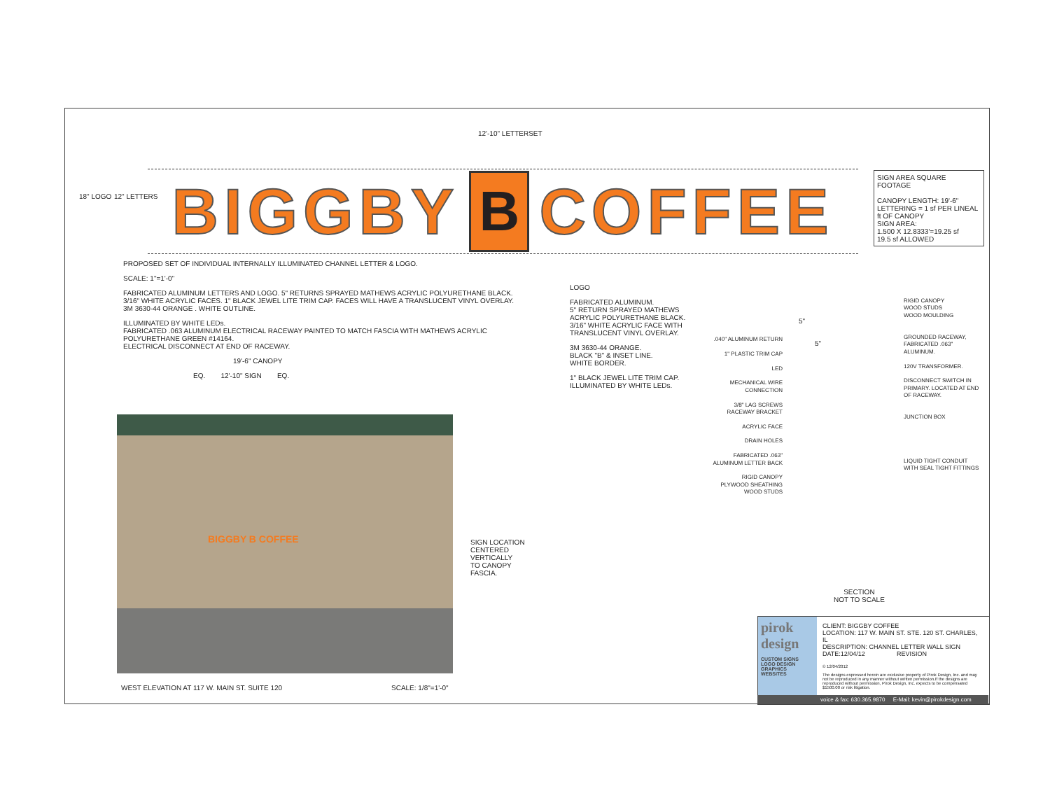12'-10" LETTERSET
18" LOGO 12" LETTERS
BIGGBY
B
COFFEE
SIGN AREA SQUARE FOOTAGE
CANOPY LENGTH: 19'-6"
LETTERING = 1 sf PER LINEAL ft OF CANOPY
SIGN AREA:
1.500 X 12.8333'=19.25 sf
19.5 sf ALLOWED
PROPOSED SET OF INDIVIDUAL INTERNALLY ILLUMINATED CHANNEL LETTER & LOGO.
SCALE: 1"=1'-0"
FABRICATED ALUMINUM LETTERS AND LOGO. 5" RETURNS SPRAYED MATHEWS ACRYLIC POLYURETHANE BLACK. 3/16" WHITE ACRYLIC FACES. 1" BLACK JEWEL LITE TRIM CAP. FACES WILL HAVE A TRANSLUCENT VINYL OVERLAY. 3M 3630-44 ORANGE . WHITE OUTLINE.
ILLUMINATED BY WHITE LEDs.
FABRICATED .063 ALUMINUM ELECTRICAL RACEWAY PAINTED TO MATCH FASCIA WITH MATHEWS ACRYLIC POLYURETHANE GREEN #14164.
ELECTRICAL DISCONNECT AT END OF RACEWAY.
19'-6" CANOPY
EQ. 12'-10" SIGN EQ.
LOGO
FABRICATED ALUMINUM.
5" RETURN SPRAYED MATHEWS ACRYLIC POLYURETHANE BLACK. 3/16" WHITE ACRYLIC FACE WITH TRANSLUCENT VINYL OVERLAY.
3M 3630-44 ORANGE.
BLACK "B" & INSET LINE.
WHITE BORDER.
1" BLACK JEWEL LITE TRIM CAP.
ILLUMINATED BY WHITE LEDs.
BIGGBY B COFFEE
SIGN LOCATION
CENTERED
VERTICALLY
TO CANOPY
FASCIA.
WEST ELEVATION AT 117 W. MAIN ST. SUITE 120
SCALE: 1/8"=1'-0"
.040" ALUMINUM RETURN
1" PLASTIC TRIM CAP
LED
MECHANICAL WIRE CONNECTION
3/8" LAG SCREWS RACEWAY BRACKET
ACRYLIC FACE
DRAIN HOLES
FABRICATED .063" ALUMINUM LETTER BACK
RIGID CANOPY PLYWOOD SHEATHING WOOD STUDS
5"
5"
RIGID CANOPY
WOOD STUDS
WOOD MOULDING
GROUNDED RACEWAY, FABRICATED .063" ALUMINUM.
120V TRANSFORMER.
DISCONNECT SWITCH IN PRIMARY. LOCATED AT END OF RACEWAY.
JUNCTION BOX
LIQUID TIGHT CONDUIT WITH SEAL TIGHT FITTINGS
SECTION
NOT TO SCALE
pirok design
CUSTOM SIGNS
LOGO DESIGN
GRAPHICS
WEBSITES
CLIENT: BIGGBY COFFEE
LOCATION: 117 W. MAIN ST. STE. 120 ST. CHARLES, IL
DESCRIPTION: CHANNEL LETTER WALL SIGN
DATE:12/04/12 REVISION
© 12/04/2012
The designs expressed herein are exclusive property of Pirok Design, Inc. and may not be reproduced in any manner without written permission.If the designs are reproduced without permission, Pirok Design, Inc. expects to be compensated $1500.00 or risk litigation.
voice & fax: 630.365.9870 E-Mail: kevin@pirokdesign.com